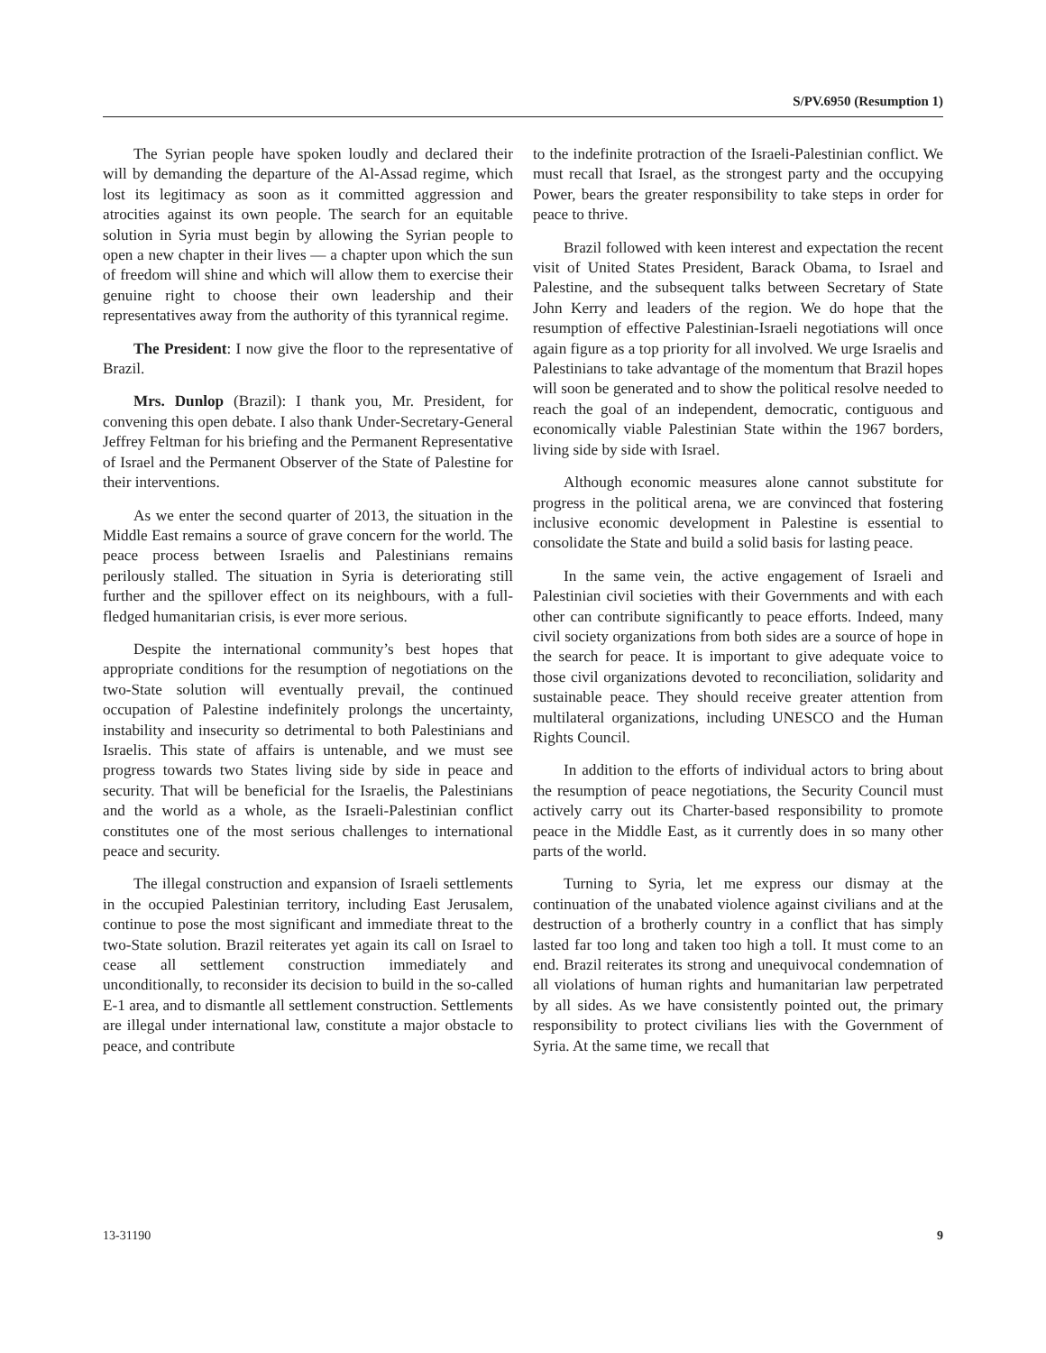S/PV.6950 (Resumption 1)
The Syrian people have spoken loudly and declared their will by demanding the departure of the Al-Assad regime, which lost its legitimacy as soon as it committed aggression and atrocities against its own people. The search for an equitable solution in Syria must begin by allowing the Syrian people to open a new chapter in their lives — a chapter upon which the sun of freedom will shine and which will allow them to exercise their genuine right to choose their own leadership and their representatives away from the authority of this tyrannical regime.
The President: I now give the floor to the representative of Brazil.
Mrs. Dunlop (Brazil): I thank you, Mr. President, for convening this open debate. I also thank Under-Secretary-General Jeffrey Feltman for his briefing and the Permanent Representative of Israel and the Permanent Observer of the State of Palestine for their interventions.
As we enter the second quarter of 2013, the situation in the Middle East remains a source of grave concern for the world. The peace process between Israelis and Palestinians remains perilously stalled. The situation in Syria is deteriorating still further and the spillover effect on its neighbours, with a full-fledged humanitarian crisis, is ever more serious.
Despite the international community’s best hopes that appropriate conditions for the resumption of negotiations on the two-State solution will eventually prevail, the continued occupation of Palestine indefinitely prolongs the uncertainty, instability and insecurity so detrimental to both Palestinians and Israelis. This state of affairs is untenable, and we must see progress towards two States living side by side in peace and security. That will be beneficial for the Israelis, the Palestinians and the world as a whole, as the Israeli-Palestinian conflict constitutes one of the most serious challenges to international peace and security.
The illegal construction and expansion of Israeli settlements in the occupied Palestinian territory, including East Jerusalem, continue to pose the most significant and immediate threat to the two-State solution. Brazil reiterates yet again its call on Israel to cease all settlement construction immediately and unconditionally, to reconsider its decision to build in the so-called E-1 area, and to dismantle all settlement construction. Settlements are illegal under international law, constitute a major obstacle to peace, and contribute
to the indefinite protraction of the Israeli-Palestinian conflict. We must recall that Israel, as the strongest party and the occupying Power, bears the greater responsibility to take steps in order for peace to thrive.
Brazil followed with keen interest and expectation the recent visit of United States President, Barack Obama, to Israel and Palestine, and the subsequent talks between Secretary of State John Kerry and leaders of the region. We do hope that the resumption of effective Palestinian-Israeli negotiations will once again figure as a top priority for all involved. We urge Israelis and Palestinians to take advantage of the momentum that Brazil hopes will soon be generated and to show the political resolve needed to reach the goal of an independent, democratic, contiguous and economically viable Palestinian State within the 1967 borders, living side by side with Israel.
Although economic measures alone cannot substitute for progress in the political arena, we are convinced that fostering inclusive economic development in Palestine is essential to consolidate the State and build a solid basis for lasting peace.
In the same vein, the active engagement of Israeli and Palestinian civil societies with their Governments and with each other can contribute significantly to peace efforts. Indeed, many civil society organizations from both sides are a source of hope in the search for peace. It is important to give adequate voice to those civil organizations devoted to reconciliation, solidarity and sustainable peace. They should receive greater attention from multilateral organizations, including UNESCO and the Human Rights Council.
In addition to the efforts of individual actors to bring about the resumption of peace negotiations, the Security Council must actively carry out its Charter-based responsibility to promote peace in the Middle East, as it currently does in so many other parts of the world.
Turning to Syria, let me express our dismay at the continuation of the unabated violence against civilians and at the destruction of a brotherly country in a conflict that has simply lasted far too long and taken too high a toll. It must come to an end. Brazil reiterates its strong and unequivocal condemnation of all violations of human rights and humanitarian law perpetrated by all sides. As we have consistently pointed out, the primary responsibility to protect civilians lies with the Government of Syria. At the same time, we recall that
13-31190 9